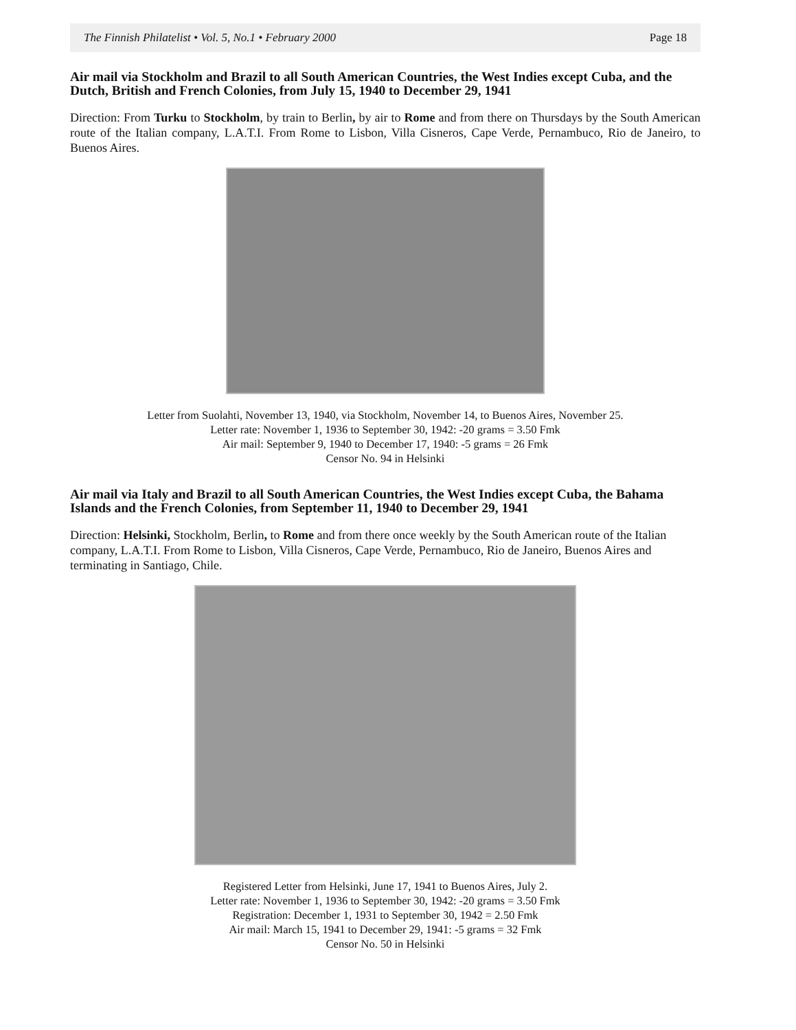The Finnish Philatelist • Vol. 5, No.1 • February 2000 Page 18
Air mail via Stockholm and Brazil to all South American Countries, the West Indies except Cuba, and the Dutch, British and French Colonies, from July 15, 1940 to December 29, 1941
Direction: From Turku to Stockholm, by train to Berlin, by air to Rome and from there on Thursdays by the South American route of the Italian company, L.A.T.I. From Rome to Lisbon, Villa Cisneros, Cape Verde, Pernambuco, Rio de Janeiro, to Buenos Aires.
Letter from Suolahti, November 13, 1940, via Stockholm, November 14, to Buenos Aires, November 25.
Letter rate: November 1, 1936 to September 30, 1942: -20 grams = 3.50 Fmk
Air mail: September 9, 1940 to December 17, 1940: -5 grams = 26 Fmk
Censor No. 94 in Helsinki
Air mail via Italy and Brazil to all South American Countries, the West Indies except Cuba, the Bahama Islands and the French Colonies, from September 11, 1940 to December 29, 1941
Direction: Helsinki, Stockholm, Berlin, to Rome and from there once weekly by the South American route of the Italian company, L.A.T.I. From Rome to Lisbon, Villa Cisneros, Cape Verde, Pernambuco, Rio de Janeiro, Buenos Aires and terminating in Santiago, Chile.
Registered Letter from Helsinki, June 17, 1941 to Buenos Aires, July 2.
Letter rate: November 1, 1936 to September 30, 1942: -20 grams = 3.50 Fmk
Registration: December 1, 1931 to September 30, 1942 = 2.50 Fmk
Air mail: March 15, 1941 to December 29, 1941: -5 grams = 32 Fmk
Censor No. 50 in Helsinki